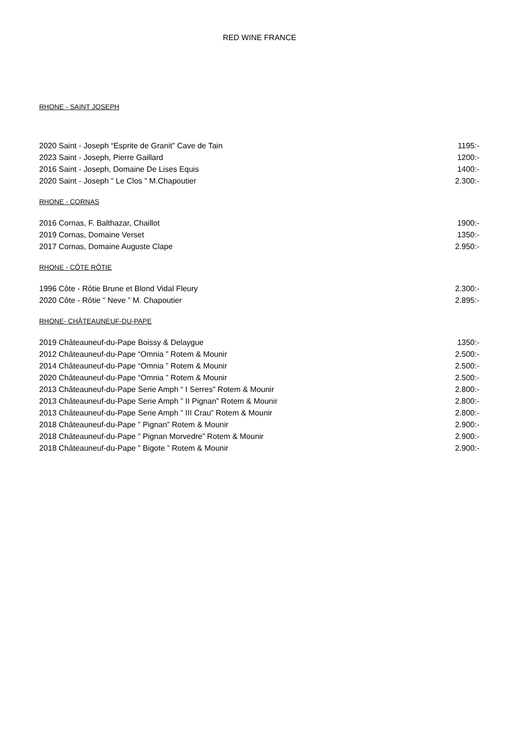RED WINE FRANCE
RHONE - SAINT JOSEPH
2020 Saint - Joseph “Esprite de Granit” Cave de Tain 1195:-
2023 Saint - Joseph, Pierre Gaillard 1200:-
2016 Saint - Joseph, Domaine De Lises Equis 1400:-
2020 Saint - Joseph ” Le Clos ” M.Chapoutier 2.300:-
RHONE - CORNAS
2016 Cornas, F. Balthazar, Chaillot 1900:-
2019 Cornas, Domaine Verset 1350:-
2017 Cornas, Domaine Auguste Clape 2.950:-
RHONE - CÔTE RÔTIE
1996 Côte - Rôtie Brune et Blond Vidal Fleury 2.300:-
2020 Côte - Rôtie ” Neve ” M. Chapoutier 2.895:-
RHONE- CHÂTEAUNEUF-DU-PAPE
2019 Châteauneuf-du-Pape Boissy & Delaygue 1350:-
2012 Châteauneuf-du-Pape “Omnia ” Rotem & Mounir 2.500:-
2014 Châteauneuf-du-Pape “Omnia ” Rotem & Mounir 2.500:-
2020 Châteauneuf-du-Pape “Omnia ” Rotem & Mounir 2.500:-
2013 Châteauneuf-du-Pape Serie Amph “ I Serres” Rotem & Mounir 2.800:-
2013 Châteauneuf-du-Pape Serie Amph ” II Pignan” Rotem & Mounir 2.800:-
2013 Châteauneuf-du-Pape Serie Amph ” III Crau” Rotem & Mounir 2.800:-
2018 Châteauneuf-du-Pape ” Pignan” Rotem & Mounir 2.900:-
2018 Châteauneuf-du-Pape ” Pignan Morvedre” Rotem & Mounir 2.900:-
2018 Châteauneuf-du-Pape ” Bigote ” Rotem & Mounir 2.900:-